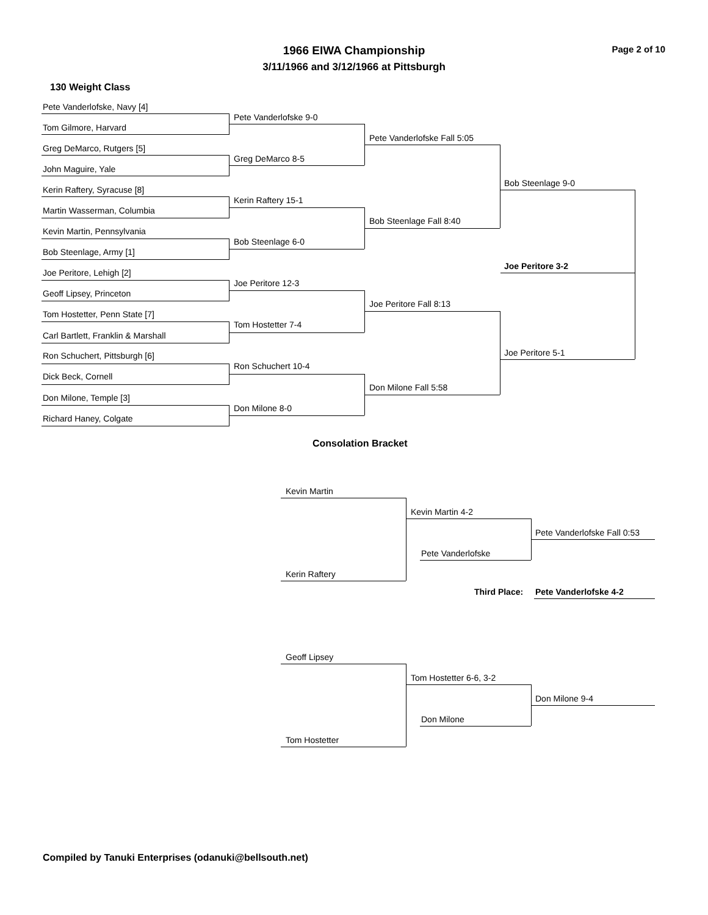1966 EIWA Championship Page 2 of 10
3/11/1966 and 3/12/1966 at Pittsburgh
130 Weight Class
Pete Vanderlofske, Navy [4]
Pete Vanderlofske 9-0
Tom Gilmore, Harvard
Pete Vanderlofske Fall 5:05
Greg DeMarco, Rutgers [5]
Greg DeMarco 8-5
John Maguire, Yale
Bob Steenlage 9-0
Kerin Raftery, Syracuse [8]
Kerin Raftery 15-1
Martin Wasserman, Columbia
Bob Steenlage Fall 8:40
Kevin Martin, Pennsylvania
Bob Steenlage 6-0
Bob Steenlage, Army [1]
Joe Peritore 3-2
Joe Peritore, Lehigh [2]
Joe Peritore 12-3
Geoff Lipsey, Princeton
Joe Peritore Fall 8:13
Tom Hostetter, Penn State [7]
Tom Hostetter 7-4
Carl Bartlett, Franklin & Marshall
Joe Peritore 5-1
Ron Schuchert, Pittsburgh [6]
Ron Schuchert 10-4
Dick Beck, Cornell
Don Milone Fall 5:58
Don Milone, Temple [3]
Don Milone 8-0
Richard Haney, Colgate
Consolation Bracket
Kevin Martin
Kevin Martin 4-2
Pete Vanderlofske Fall 0:53
Pete Vanderlofske
Kerin Raftery
Third Place: Pete Vanderlofske 4-2
Geoff Lipsey
Tom Hostetter 6-6, 3-2
Don Milone 9-4
Don Milone
Tom Hostetter
Compiled by Tanuki Enterprises (odanuki@bellsouth.net)